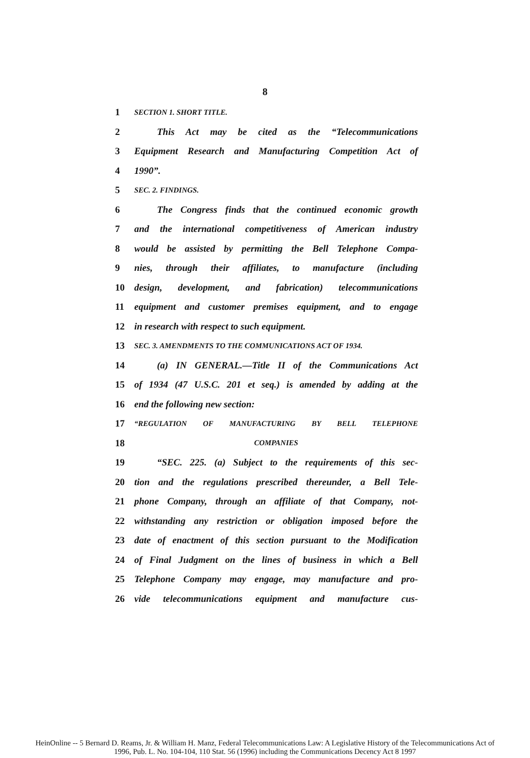8
1 SECTION 1. SHORT TITLE.
2 This Act may be cited as the “Telecommunications
3 Equipment Research and Manufacturing Competition Act of
4 1990”.
5 SEC. 2. FINDINGS.
6 The Congress finds that the continued economic growth
7 and the international competitiveness of American industry
8 would be assisted by permitting the Bell Telephone Compa-
9 nies, through their affiliates, to manufacture (including
10 design, development, and fabrication) telecommunications
11 equipment and customer premises equipment, and to engage
12 in research with respect to such equipment.
13 SEC. 3. AMENDMENTS TO THE COMMUNICATIONS ACT OF 1934.
14 (a) IN GENERAL.—Title II of the Communications Act
15 of 1934 (47 U.S.C. 201 et seq.) is amended by adding at the
16 end the following new section:
17 “REGULATION OF MANUFACTURING BY BELL TELEPHONE
18 COMPANIES
19 “SEC. 225. (a) Subject to the requirements of this sec-
20 tion and the regulations prescribed thereunder, a Bell Tele-
21 phone Company, through an affiliate of that Company, not-
22 withstanding any restriction or obligation imposed before the
23 date of enactment of this section pursuant to the Modification
24 of Final Judgment on the lines of business in which a Bell
25 Telephone Company may engage, may manufacture and pro-
26 vide telecommunications equipment and manufacture cus-
HeinOnline -- 5 Bernard D. Reams, Jr. & William H. Manz, Federal Telecommunications Law: A Legislative History of the Telecommunications Act of
1996, Pub. L. No. 104-104, 110 Stat. 56 (1996) including the Communications Decency Act 8 1997